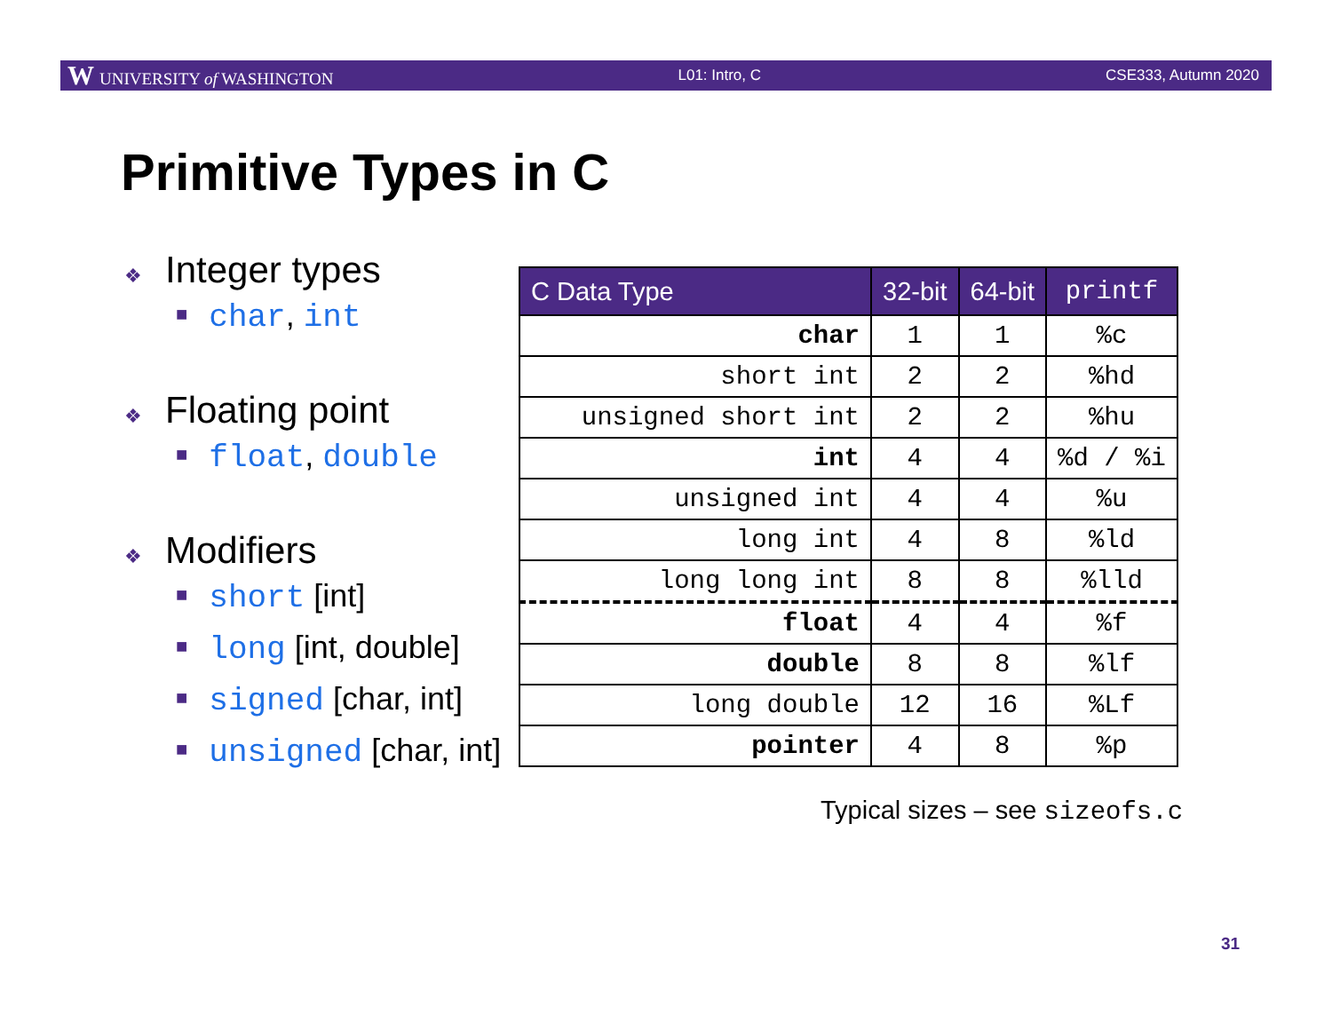W UNIVERSITY of WASHINGTON L01: Intro, C CSE333, Autumn 2020
Primitive Types in C
❖ Integer types
■ char, int
❖ Floating point
■ float, double
❖ Modifiers
■ short [int]
■ long [int, double]
■ signed [char, int]
■ unsigned [char, int]
| C Data Type | 32-bit | 64-bit | printf |
| --- | --- | --- | --- |
| char | 1 | 1 | %c |
| short int | 2 | 2 | %hd |
| unsigned short int | 2 | 2 | %hu |
| int | 4 | 4 | %d / %i |
| unsigned int | 4 | 4 | %u |
| long int | 4 | 8 | %ld |
| long long int | 8 | 8 | %lld |
| float | 4 | 4 | %f |
| double | 8 | 8 | %lf |
| long double | 12 | 16 | %Lf |
| pointer | 4 | 8 | %p |
Typical sizes – see sizeofs.c
31